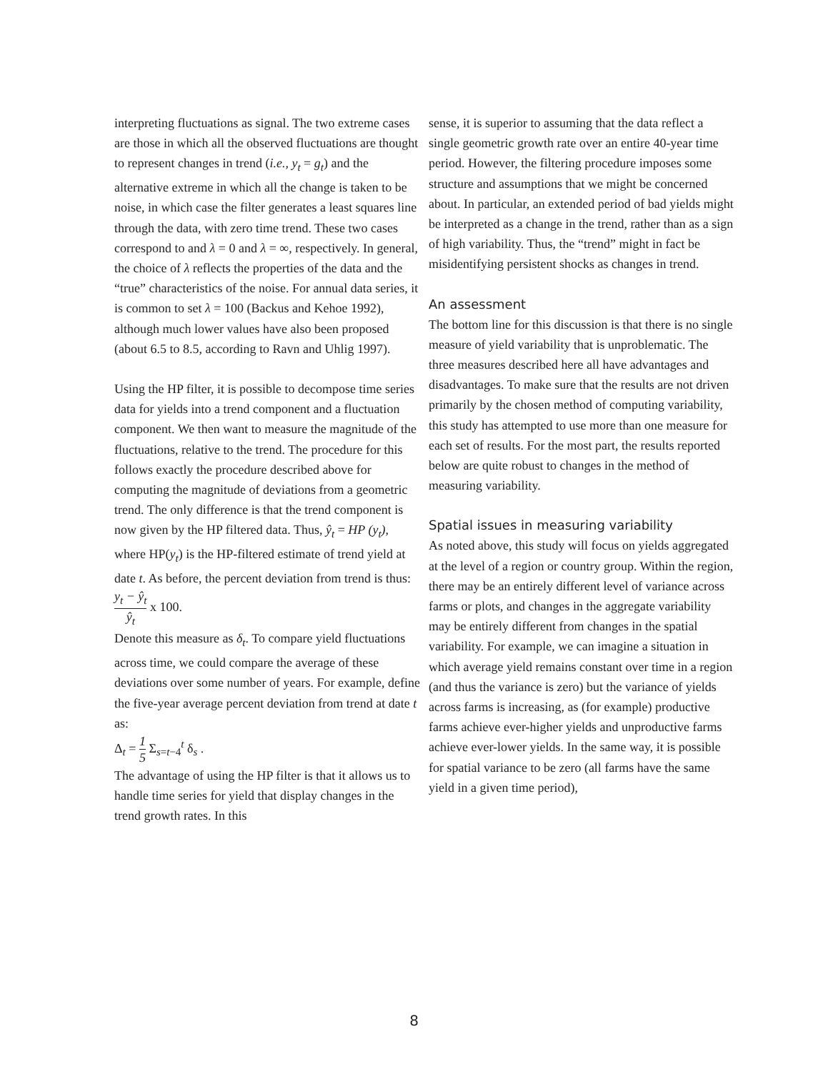interpreting fluctuations as signal. The two extreme cases are those in which all the observed fluctuations are thought to represent changes in trend (i.e., y<sub>t</sub> = g<sub>t</sub>) and the alternative extreme in which all the change is taken to be noise, in which case the filter generates a least squares line through the data, with zero time trend. These two cases correspond to and λ = 0 and λ = ∞, respectively. In general, the choice of λ reflects the properties of the data and the “true” characteristics of the noise. For annual data series, it is common to set λ = 100 (Backus and Kehoe 1992), although much lower values have also been proposed (about 6.5 to 8.5, according to Ravn and Uhlig 1997).
Using the HP filter, it is possible to decompose time series data for yields into a trend component and a fluctuation component. We then want to measure the magnitude of the fluctuations, relative to the trend. The procedure for this follows exactly the procedure described above for computing the magnitude of deviations from a geometric trend. The only difference is that the trend component is now given by the HP filtered data. Thus, ŷ<sub>t</sub> = HP (y<sub>t</sub>), where HP(y<sub>t</sub>) is the HP-filtered estimate of trend yield at date t. As before, the percent deviation from trend is thus:
y<sub>t</sub> − ŷ<sub>t</sub> ŷ<sub>t</sub> x 100.
Denote this measure as δ<sub>t</sub>. To compare yield fluctuations across time, we could compare the average of these deviations over some number of years. For example, define the five-year average percent deviation from trend at date t as:
Δ<sub>t</sub> = 1 5 Σ<sub>s=t−4</sub><sup>t</sup> δ<sub>s</sub> .
The advantage of using the HP filter is that it allows us to handle time series for yield that display changes in the trend growth rates. In this
sense, it is superior to assuming that the data reflect a single geometric growth rate over an entire 40-year time period. However, the filtering procedure imposes some structure and assumptions that we might be concerned about. In particular, an extended period of bad yields might be interpreted as a change in the trend, rather than as a sign of high variability. Thus, the “trend” might in fact be misidentifying persistent shocks as changes in trend.
An assessment
The bottom line for this discussion is that there is no single measure of yield variability that is unproblematic. The three measures described here all have advantages and disadvantages. To make sure that the results are not driven primarily by the chosen method of computing variability, this study has attempted to use more than one measure for each set of results. For the most part, the results reported below are quite robust to changes in the method of measuring variability.
Spatial issues in measuring variability
As noted above, this study will focus on yields aggregated at the level of a region or country group. Within the region, there may be an entirely different level of variance across farms or plots, and changes in the aggregate variability may be entirely different from changes in the spatial variability. For example, we can imagine a situation in which average yield remains constant over time in a region (and thus the variance is zero) but the variance of yields across farms is increasing, as (for example) productive farms achieve ever-higher yields and unproductive farms achieve ever-lower yields. In the same way, it is possible for spatial variance to be zero (all farms have the same yield in a given time period),
8